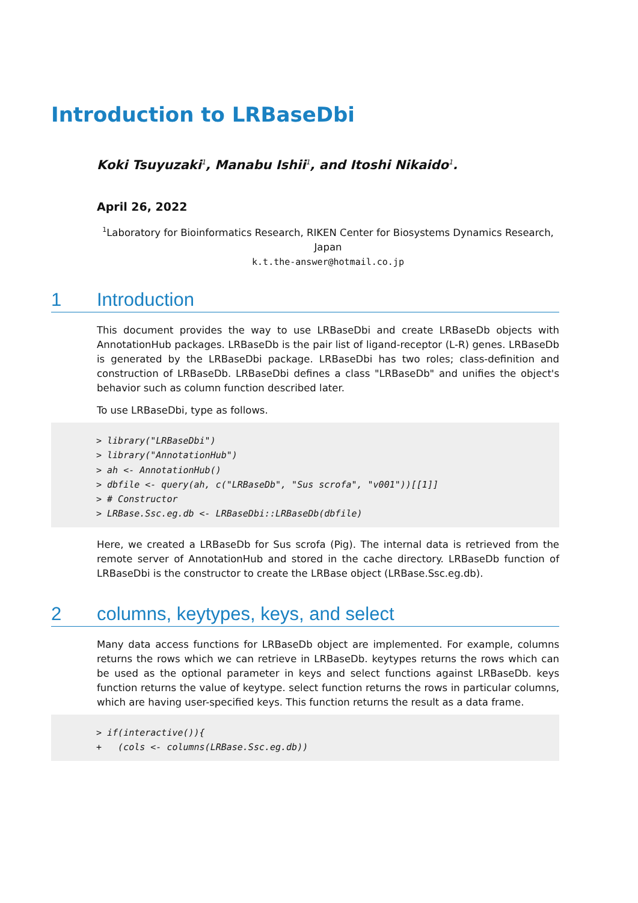Introduction to LRBaseDbi
Koki Tsuyuzaki<sup>1</sup>, Manabu Ishii<sup>1</sup>, and Itoshi Nikaido<sup>1</sup>.
April 26, 2022
<sup>1</sup> Laboratory for Bioinformatics Research, RIKEN Center for Biosystems Dynamics Research, Japan
k.t.the-answer@hotmail.co.jp
1 Introduction
This document provides the way to use LRBaseDbi and create LRBaseDb objects with AnnotationHub packages. LRBaseDb is the pair list of ligand-receptor (L-R) genes. LRBaseDb is generated by the LRBaseDbi package. LRBaseDbi has two roles; class-definition and construction of LRBaseDb. LRBaseDbi defines a class "LRBaseDb" and unifies the object's behavior such as column function described later.
To use LRBaseDbi, type as follows.
> library("LRBaseDbi")
> library("AnnotationHub")
> ah <- AnnotationHub()
> dbfile <- query(ah, c("LRBaseDb", "Sus scrofa", "v001"))[[1]]
> # Constructor
> LRBase.Ssc.eg.db <- LRBaseDbi::LRBaseDb(dbfile)
Here, we created a LRBaseDb for Sus scrofa (Pig). The internal data is retrieved from the remote server of AnnotationHub and stored in the cache directory. LRBaseDb function of LRBaseDbi is the constructor to create the LRBase object (LRBase.Ssc.eg.db).
2 columns, keytypes, keys, and select
Many data access functions for LRBaseDb object are implemented. For example, columns returns the rows which we can retrieve in LRBaseDb. keytypes returns the rows which can be used as the optional parameter in keys and select functions against LRBaseDb. keys function returns the value of keytype. select function returns the rows in particular columns, which are having user-specified keys. This function returns the result as a data frame.
> if(interactive()){
+ (cols <- columns(LRBase.Ssc.eg.db))